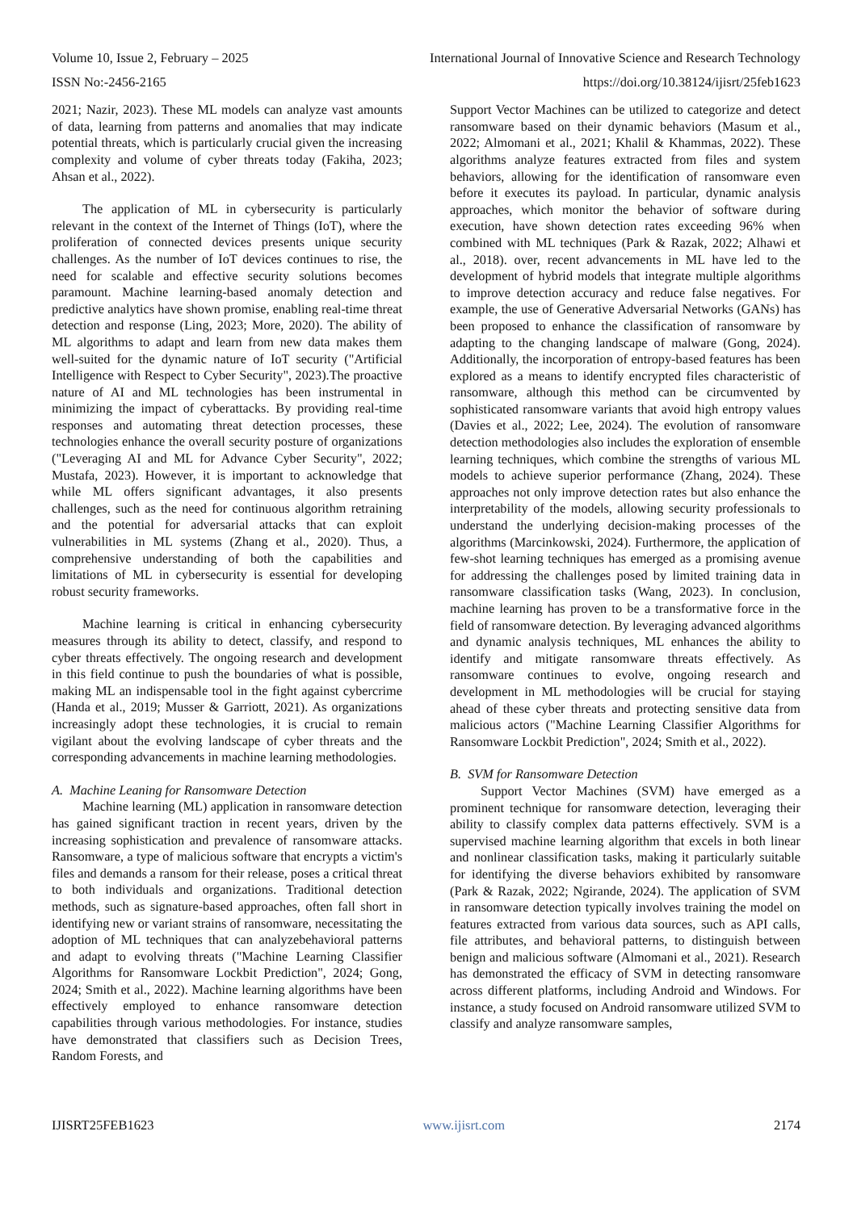Volume 10, Issue 2, February – 2025 International Journal of Innovative Science and Research Technology
ISSN No:-2456-2165 https://doi.org/10.38124/ijisrt/25feb1623
2021; Nazir, 2023). These ML models can analyze vast amounts of data, learning from patterns and anomalies that may indicate potential threats, which is particularly crucial given the increasing complexity and volume of cyber threats today (Fakiha, 2023; Ahsan et al., 2022).
The application of ML in cybersecurity is particularly relevant in the context of the Internet of Things (IoT), where the proliferation of connected devices presents unique security challenges. As the number of IoT devices continues to rise, the need for scalable and effective security solutions becomes paramount. Machine learning-based anomaly detection and predictive analytics have shown promise, enabling real-time threat detection and response (Ling, 2023; More, 2020). The ability of ML algorithms to adapt and learn from new data makes them well-suited for the dynamic nature of IoT security ("Artificial Intelligence with Respect to Cyber Security", 2023).The proactive nature of AI and ML technologies has been instrumental in minimizing the impact of cyberattacks. By providing real-time responses and automating threat detection processes, these technologies enhance the overall security posture of organizations ("Leveraging AI and ML for Advance Cyber Security", 2022; Mustafa, 2023). However, it is important to acknowledge that while ML offers significant advantages, it also presents challenges, such as the need for continuous algorithm retraining and the potential for adversarial attacks that can exploit vulnerabilities in ML systems (Zhang et al., 2020). Thus, a comprehensive understanding of both the capabilities and limitations of ML in cybersecurity is essential for developing robust security frameworks.
Machine learning is critical in enhancing cybersecurity measures through its ability to detect, classify, and respond to cyber threats effectively. The ongoing research and development in this field continue to push the boundaries of what is possible, making ML an indispensable tool in the fight against cybercrime (Handa et al., 2019; Musser & Garriott, 2021). As organizations increasingly adopt these technologies, it is crucial to remain vigilant about the evolving landscape of cyber threats and the corresponding advancements in machine learning methodologies.
A. Machine Leaning for Ransomware Detection
Machine learning (ML) application in ransomware detection has gained significant traction in recent years, driven by the increasing sophistication and prevalence of ransomware attacks. Ransomware, a type of malicious software that encrypts a victim's files and demands a ransom for their release, poses a critical threat to both individuals and organizations. Traditional detection methods, such as signature-based approaches, often fall short in identifying new or variant strains of ransomware, necessitating the adoption of ML techniques that can analyzebehavioral patterns and adapt to evolving threats ("Machine Learning Classifier Algorithms for Ransomware Lockbit Prediction", 2024; Gong, 2024; Smith et al., 2022). Machine learning algorithms have been effectively employed to enhance ransomware detection capabilities through various methodologies. For instance, studies have demonstrated that classifiers such as Decision Trees, Random Forests, and
Support Vector Machines can be utilized to categorize and detect ransomware based on their dynamic behaviors (Masum et al., 2022; Almomani et al., 2021; Khalil & Khammas, 2022). These algorithms analyze features extracted from files and system behaviors, allowing for the identification of ransomware even before it executes its payload. In particular, dynamic analysis approaches, which monitor the behavior of software during execution, have shown detection rates exceeding 96% when combined with ML techniques (Park & Razak, 2022; Alhawi et al., 2018). over, recent advancements in ML have led to the development of hybrid models that integrate multiple algorithms to improve detection accuracy and reduce false negatives. For example, the use of Generative Adversarial Networks (GANs) has been proposed to enhance the classification of ransomware by adapting to the changing landscape of malware (Gong, 2024). Additionally, the incorporation of entropy-based features has been explored as a means to identify encrypted files characteristic of ransomware, although this method can be circumvented by sophisticated ransomware variants that avoid high entropy values (Davies et al., 2022; Lee, 2024). The evolution of ransomware detection methodologies also includes the exploration of ensemble learning techniques, which combine the strengths of various ML models to achieve superior performance (Zhang, 2024). These approaches not only improve detection rates but also enhance the interpretability of the models, allowing security professionals to understand the underlying decision-making processes of the algorithms (Marcinkowski, 2024). Furthermore, the application of few-shot learning techniques has emerged as a promising avenue for addressing the challenges posed by limited training data in ransomware classification tasks (Wang, 2023). In conclusion, machine learning has proven to be a transformative force in the field of ransomware detection. By leveraging advanced algorithms and dynamic analysis techniques, ML enhances the ability to identify and mitigate ransomware threats effectively. As ransomware continues to evolve, ongoing research and development in ML methodologies will be crucial for staying ahead of these cyber threats and protecting sensitive data from malicious actors ("Machine Learning Classifier Algorithms for Ransomware Lockbit Prediction", 2024; Smith et al., 2022).
B. SVM for Ransomware Detection
Support Vector Machines (SVM) have emerged as a prominent technique for ransomware detection, leveraging their ability to classify complex data patterns effectively. SVM is a supervised machine learning algorithm that excels in both linear and nonlinear classification tasks, making it particularly suitable for identifying the diverse behaviors exhibited by ransomware (Park & Razak, 2022; Ngirande, 2024). The application of SVM in ransomware detection typically involves training the model on features extracted from various data sources, such as API calls, file attributes, and behavioral patterns, to distinguish between benign and malicious software (Almomani et al., 2021). Research has demonstrated the efficacy of SVM in detecting ransomware across different platforms, including Android and Windows. For instance, a study focused on Android ransomware utilized SVM to classify and analyze ransomware samples,
IJISRT25FEB1623 www.ijisrt.com 2174